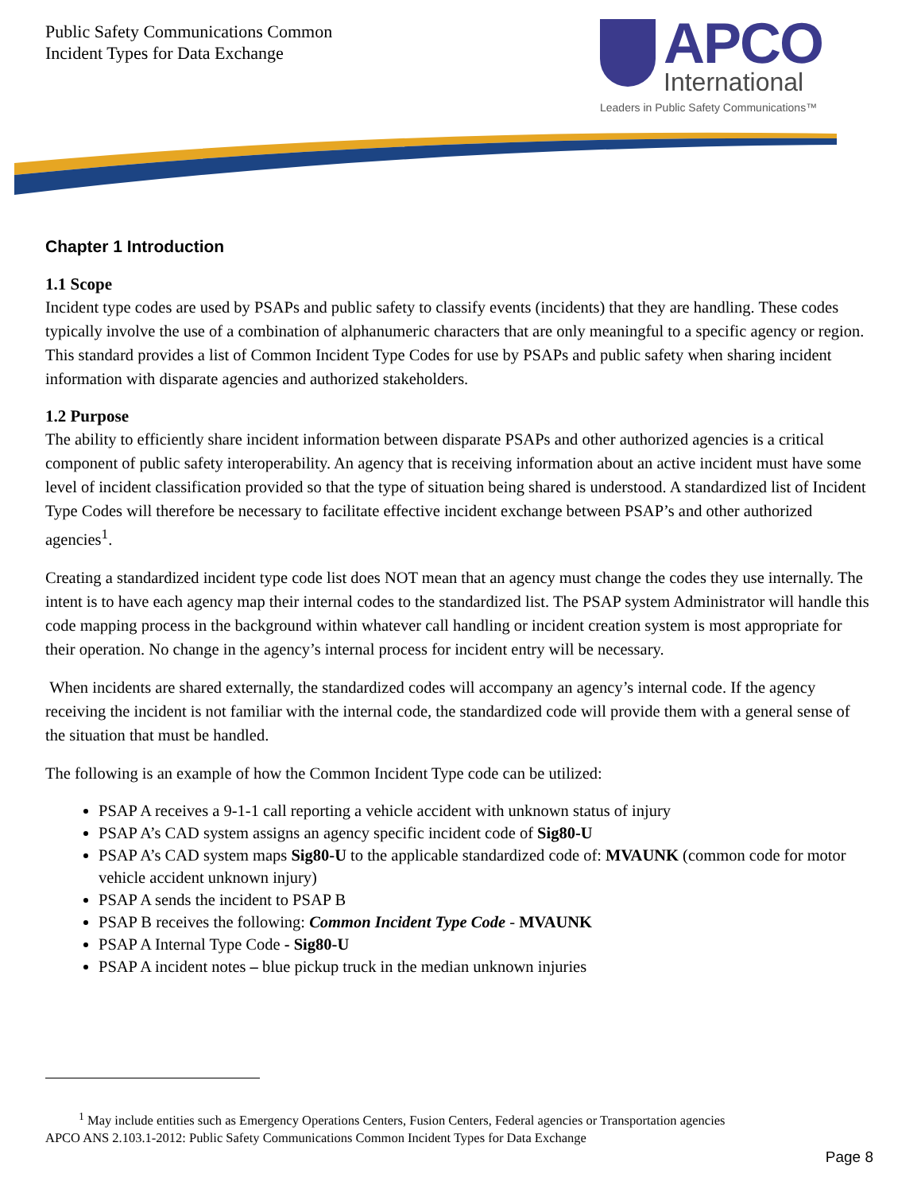Public Safety Communications Common
Incident Types for Data Exchange
APCO
International
Leaders in Public Safety Communications™
Chapter 1 Introduction
1.1 Scope
Incident type codes are used by PSAPs and public safety to classify events (incidents) that they are handling. These codes typically involve the use of a combination of alphanumeric characters that are only meaningful to a specific agency or region. This standard provides a list of Common Incident Type Codes for use by PSAPs and public safety when sharing incident information with disparate agencies and authorized stakeholders.
1.2 Purpose
The ability to efficiently share incident information between disparate PSAPs and other authorized agencies is a critical component of public safety interoperability. An agency that is receiving information about an active incident must have some level of incident classification provided so that the type of situation being shared is understood. A standardized list of Incident Type Codes will therefore be necessary to facilitate effective incident exchange between PSAP’s and other authorized agencies<sup>1</sup>.
Creating a standardized incident type code list does NOT mean that an agency must change the codes they use internally. The intent is to have each agency map their internal codes to the standardized list. The PSAP system Administrator will handle this code mapping process in the background within whatever call handling or incident creation system is most appropriate for their operation. No change in the agency’s internal process for incident entry will be necessary.
When incidents are shared externally, the standardized codes will accompany an agency’s internal code. If the agency receiving the incident is not familiar with the internal code, the standardized code will provide them with a general sense of the situation that must be handled.
The following is an example of how the Common Incident Type code can be utilized:
PSAP A receives a 9-1-1 call reporting a vehicle accident with unknown status of injury
PSAP A’s CAD system assigns an agency specific incident code of Sig80-U
PSAP A’s CAD system maps Sig80-U to the applicable standardized code of: MVAUNK (common code for motor vehicle accident unknown injury)
PSAP A sends the incident to PSAP B
PSAP B receives the following: Common Incident Type Code - MVAUNK
PSAP A Internal Type Code - Sig80-U
PSAP A incident notes – blue pickup truck in the median unknown injuries
<sup>1</sup> May include entities such as Emergency Operations Centers, Fusion Centers, Federal agencies or Transportation agencies
APCO ANS 2.103.1-2012: Public Safety Communications Common Incident Types for Data Exchange
Page 8